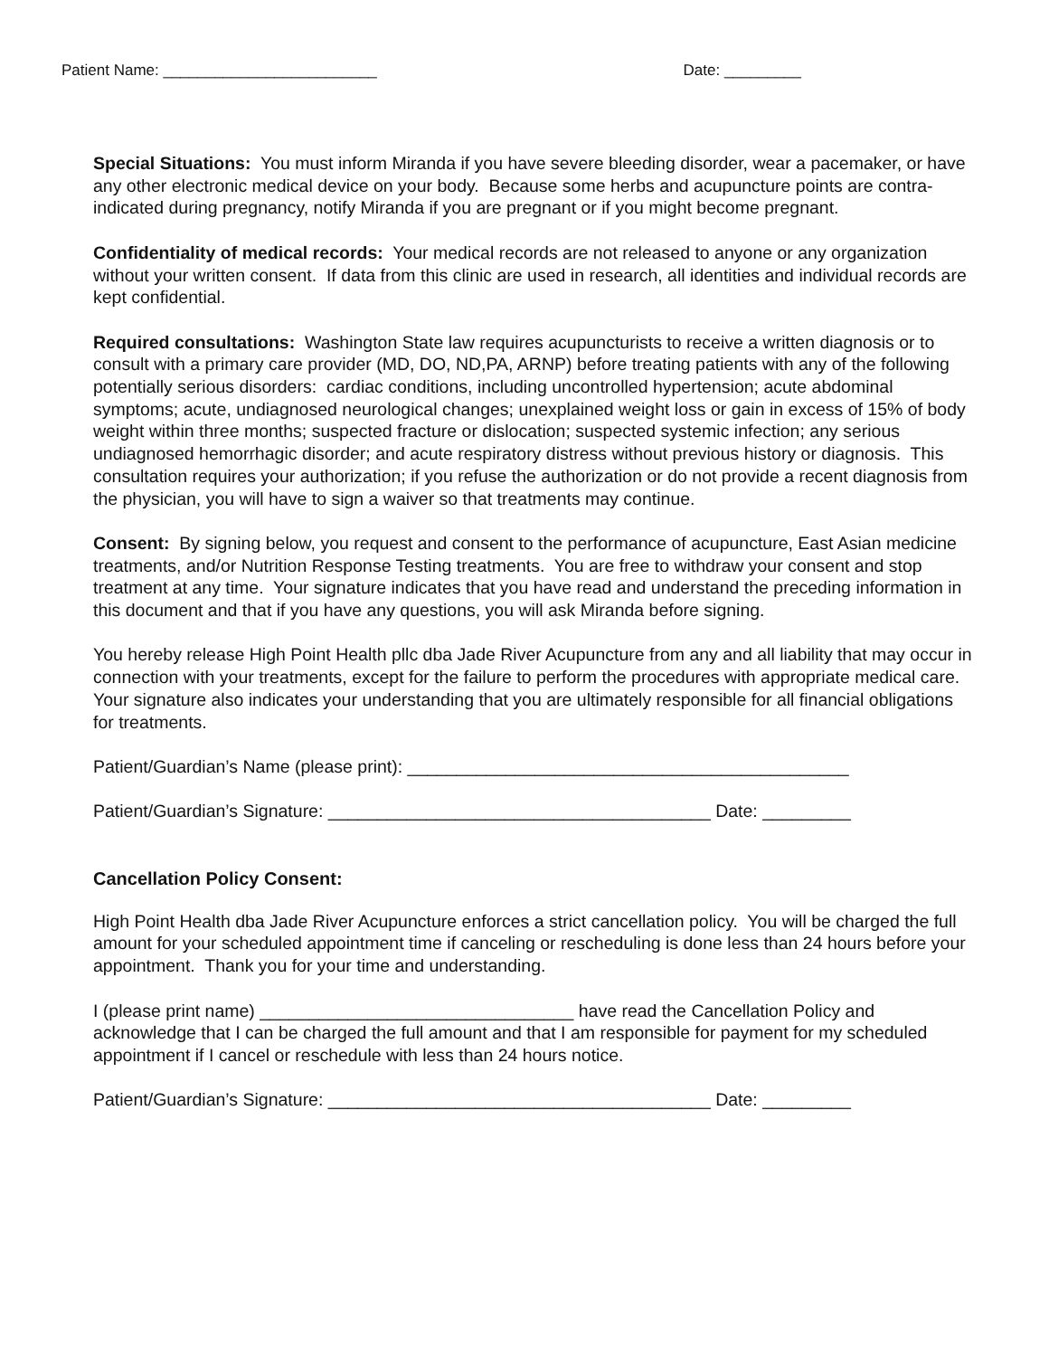Patient Name: _________________________ Date: _________
Special Situations: You must inform Miranda if you have severe bleeding disorder, wear a pacemaker, or have any other electronic medical device on your body. Because some herbs and acupuncture points are contra-indicated during pregnancy, notify Miranda if you are pregnant or if you might become pregnant.
Confidentiality of medical records: Your medical records are not released to anyone or any organization without your written consent. If data from this clinic are used in research, all identities and individual records are kept confidential.
Required consultations: Washington State law requires acupuncturists to receive a written diagnosis or to consult with a primary care provider (MD, DO, ND,PA, ARNP) before treating patients with any of the following potentially serious disorders: cardiac conditions, including uncontrolled hypertension; acute abdominal symptoms; acute, undiagnosed neurological changes; unexplained weight loss or gain in excess of 15% of body weight within three months; suspected fracture or dislocation; suspected systemic infection; any serious undiagnosed hemorrhagic disorder; and acute respiratory distress without previous history or diagnosis. This consultation requires your authorization; if you refuse the authorization or do not provide a recent diagnosis from the physician, you will have to sign a waiver so that treatments may continue.
Consent: By signing below, you request and consent to the performance of acupuncture, East Asian medicine treatments, and/or Nutrition Response Testing treatments. You are free to withdraw your consent and stop treatment at any time. Your signature indicates that you have read and understand the preceding information in this document and that if you have any questions, you will ask Miranda before signing.
You hereby release High Point Health pllc dba Jade River Acupuncture from any and all liability that may occur in connection with your treatments, except for the failure to perform the procedures with appropriate medical care. Your signature also indicates your understanding that you are ultimately responsible for all financial obligations for treatments.
Patient/Guardian’s Name (please print): _____________________________________________
Patient/Guardian’s Signature: _______________________________________ Date: _________
Cancellation Policy Consent:
High Point Health dba Jade River Acupuncture enforces a strict cancellation policy. You will be charged the full amount for your scheduled appointment time if canceling or rescheduling is done less than 24 hours before your appointment. Thank you for your time and understanding.
I (please print name) ________________________________ have read the Cancellation Policy and acknowledge that I can be charged the full amount and that I am responsible for payment for my scheduled appointment if I cancel or reschedule with less than 24 hours notice.
Patient/Guardian’s Signature: _______________________________________ Date: _________